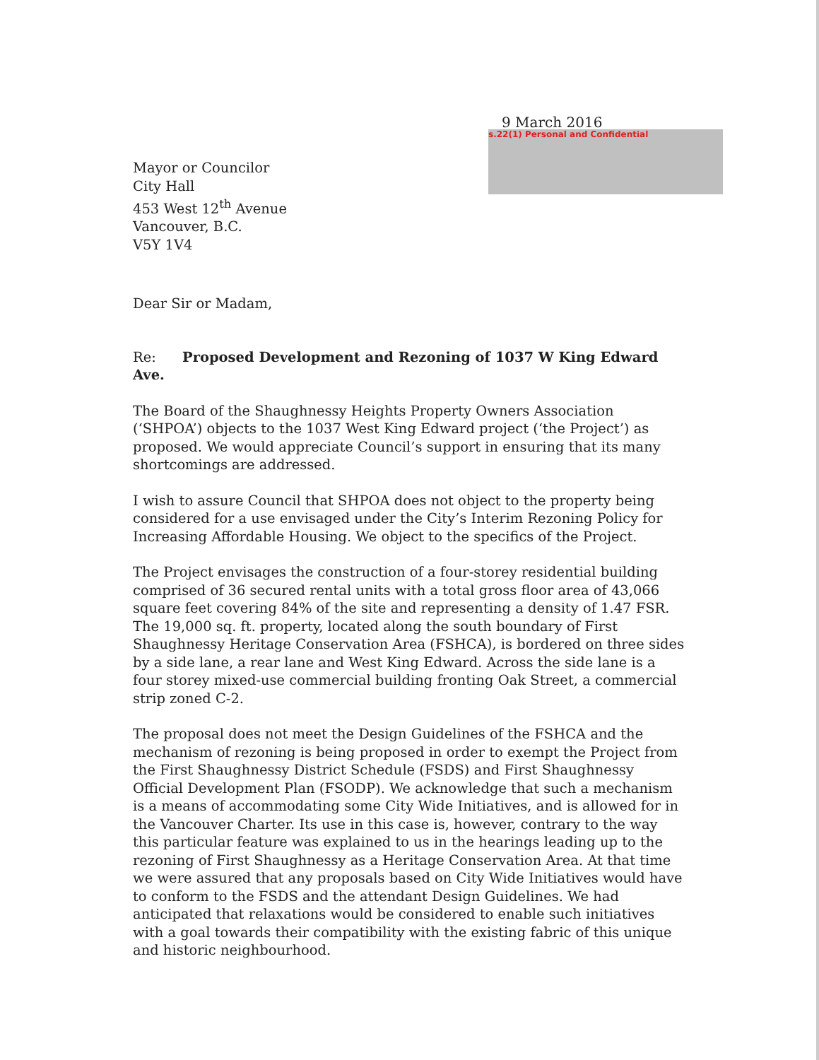9 March 2016
s.22(1) Personal and Confidential
Mayor or Councilor
City Hall
453 West 12<sup>th</sup> Avenue
Vancouver, B.C.
V5Y 1V4
Dear Sir or Madam,
Re: Proposed Development and Rezoning of 1037 W King Edward Ave.
The Board of the Shaughnessy Heights Property Owners Association (‘SHPOA’) objects to the 1037 West King Edward project (‘the Project’) as proposed. We would appreciate Council’s support in ensuring that its many shortcomings are addressed.
I wish to assure Council that SHPOA does not object to the property being considered for a use envisaged under the City’s Interim Rezoning Policy for Increasing Affordable Housing. We object to the specifics of the Project.
The Project envisages the construction of a four-storey residential building comprised of 36 secured rental units with a total gross floor area of 43,066 square feet covering 84% of the site and representing a density of 1.47 FSR. The 19,000 sq. ft. property, located along the south boundary of First Shaughnessy Heritage Conservation Area (FSHCA), is bordered on three sides by a side lane, a rear lane and West King Edward. Across the side lane is a four storey mixed-use commercial building fronting Oak Street, a commercial strip zoned C-2.
The proposal does not meet the Design Guidelines of the FSHCA and the mechanism of rezoning is being proposed in order to exempt the Project from the First Shaughnessy District Schedule (FSDS) and First Shaughnessy Official Development Plan (FSODP). We acknowledge that such a mechanism is a means of accommodating some City Wide Initiatives, and is allowed for in the Vancouver Charter. Its use in this case is, however, contrary to the way this particular feature was explained to us in the hearings leading up to the rezoning of First Shaughnessy as a Heritage Conservation Area. At that time we were assured that any proposals based on City Wide Initiatives would have to conform to the FSDS and the attendant Design Guidelines. We had anticipated that relaxations would be considered to enable such initiatives with a goal towards their compatibility with the existing fabric of this unique and historic neighbourhood.